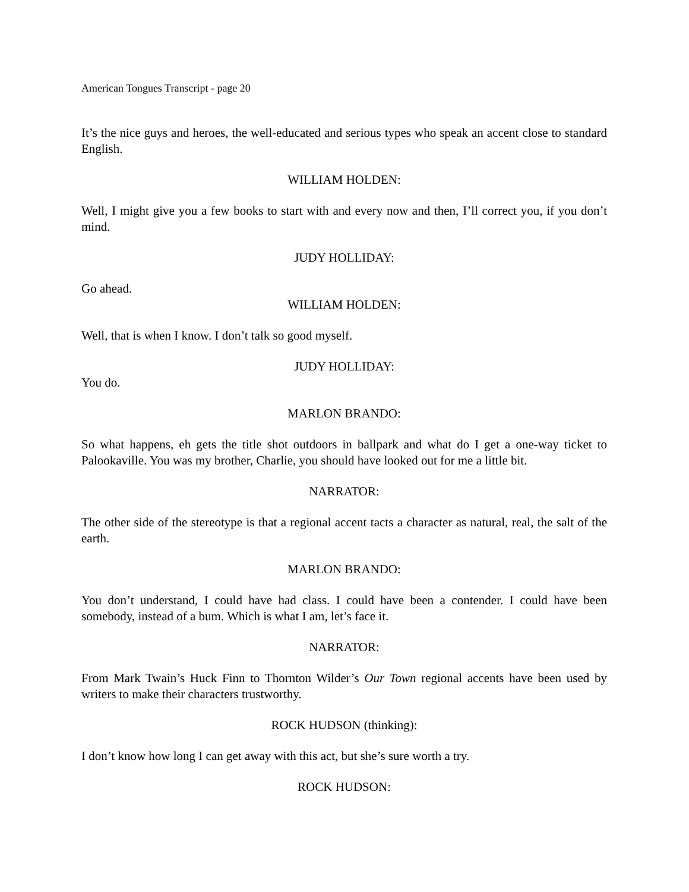American Tongues Transcript - page 20
It’s the nice guys and heroes, the well-educated and serious types who speak an accent close to standard English.
WILLIAM HOLDEN:
Well, I might give you a few books to start with and every now and then, I’ll correct you, if you don’t mind.
JUDY HOLLIDAY:
Go ahead.
WILLIAM HOLDEN:
Well, that is when I know. I don’t talk so good myself.
JUDY HOLLIDAY:
You do.
MARLON BRANDO:
So what happens, eh gets the title shot outdoors in ballpark and what do I get a one-way ticket to Palookaville. You was my brother, Charlie, you should have looked out for me a little bit.
NARRATOR:
The other side of the stereotype is that a regional accent tacts a character as natural, real, the salt of the earth.
MARLON BRANDO:
You don’t understand, I could have had class. I could have been a contender. I could have been somebody, instead of a bum. Which is what I am, let’s face it.
NARRATOR:
From Mark Twain’s Huck Finn to Thornton Wilder’s Our Town regional accents have been used by writers to make their characters trustworthy.
ROCK HUDSON (thinking):
I don’t know how long I can get away with this act, but she’s sure worth a try.
ROCK HUDSON: